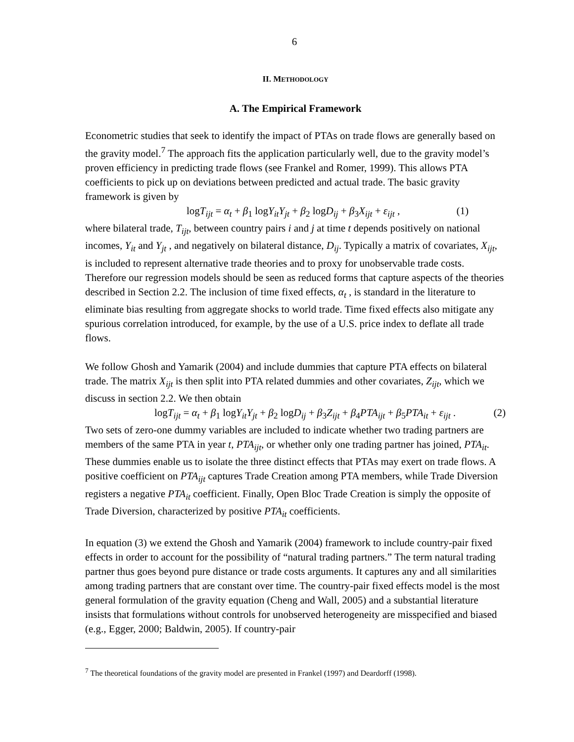6
II. METHODOLOGY
A. The Empirical Framework
Econometric studies that seek to identify the impact of PTAs on trade flows are generally based on the gravity model.<sup>7</sup> The approach fits the application particularly well, due to the gravity model’s proven efficiency in predicting trade flows (see Frankel and Romer, 1999). This allows PTA coefficients to pick up on deviations between predicted and actual trade. The basic gravity framework is given by
logT<sub>ijt</sub> = α<sub>t</sub> + β<sub>1</sub> logY<sub>it</sub>Y<sub>jt</sub> + β<sub>2</sub> logD<sub>ij</sub> + β<sub>3</sub>X<sub>ijt</sub> + ε<sub>ijt</sub> , (1)
where bilateral trade, T<sub>ijt</sub>, between country pairs i and j at time t depends positively on national incomes, Y<sub>it</sub> and Y<sub>jt</sub> , and negatively on bilateral distance, D<sub>ij</sub>. Typically a matrix of covariates, X<sub>ijt</sub>, is included to represent alternative trade theories and to proxy for unobservable trade costs. Therefore our regression models should be seen as reduced forms that capture aspects of the theories described in Section 2.2. The inclusion of time fixed effects, α<sub>t</sub> , is standard in the literature to eliminate bias resulting from aggregate shocks to world trade. Time fixed effects also mitigate any spurious correlation introduced, for example, by the use of a U.S. price index to deflate all trade flows.
We follow Ghosh and Yamarik (2004) and include dummies that capture PTA effects on bilateral trade. The matrix X<sub>ijt</sub> is then split into PTA related dummies and other covariates, Z<sub>ijt</sub>, which we discuss in section 2.2. We then obtain
logT<sub>ijt</sub> = α<sub>t</sub> + β<sub>1</sub> logY<sub>it</sub>Y<sub>jt</sub> + β<sub>2</sub> logD<sub>ij</sub> + β<sub>3</sub>Z<sub>ijt</sub> + β<sub>4</sub>PTA<sub>ijt</sub> + β<sub>5</sub>PTA<sub>it</sub> + ε<sub>ijt</sub> . (2)
Two sets of zero-one dummy variables are included to indicate whether two trading partners are members of the same PTA in year t, PTA<sub>ijt</sub>, or whether only one trading partner has joined, PTA<sub>it</sub>. These dummies enable us to isolate the three distinct effects that PTAs may exert on trade flows. A positive coefficient on PTA<sub>ijt</sub> captures Trade Creation among PTA members, while Trade Diversion registers a negative PTA<sub>it</sub> coefficient. Finally, Open Bloc Trade Creation is simply the opposite of Trade Diversion, characterized by positive PTA<sub>it</sub> coefficients.
In equation (3) we extend the Ghosh and Yamarik (2004) framework to include country-pair fixed effects in order to account for the possibility of “natural trading partners.” The term natural trading partner thus goes beyond pure distance or trade costs arguments. It captures any and all similarities among trading partners that are constant over time. The country-pair fixed effects model is the most general formulation of the gravity equation (Cheng and Wall, 2005) and a substantial literature insists that formulations without controls for unobserved heterogeneity are misspecified and biased (e.g., Egger, 2000; Baldwin, 2005). If country-pair
<sup>7</sup> The theoretical foundations of the gravity model are presented in Frankel (1997) and Deardorff (1998).